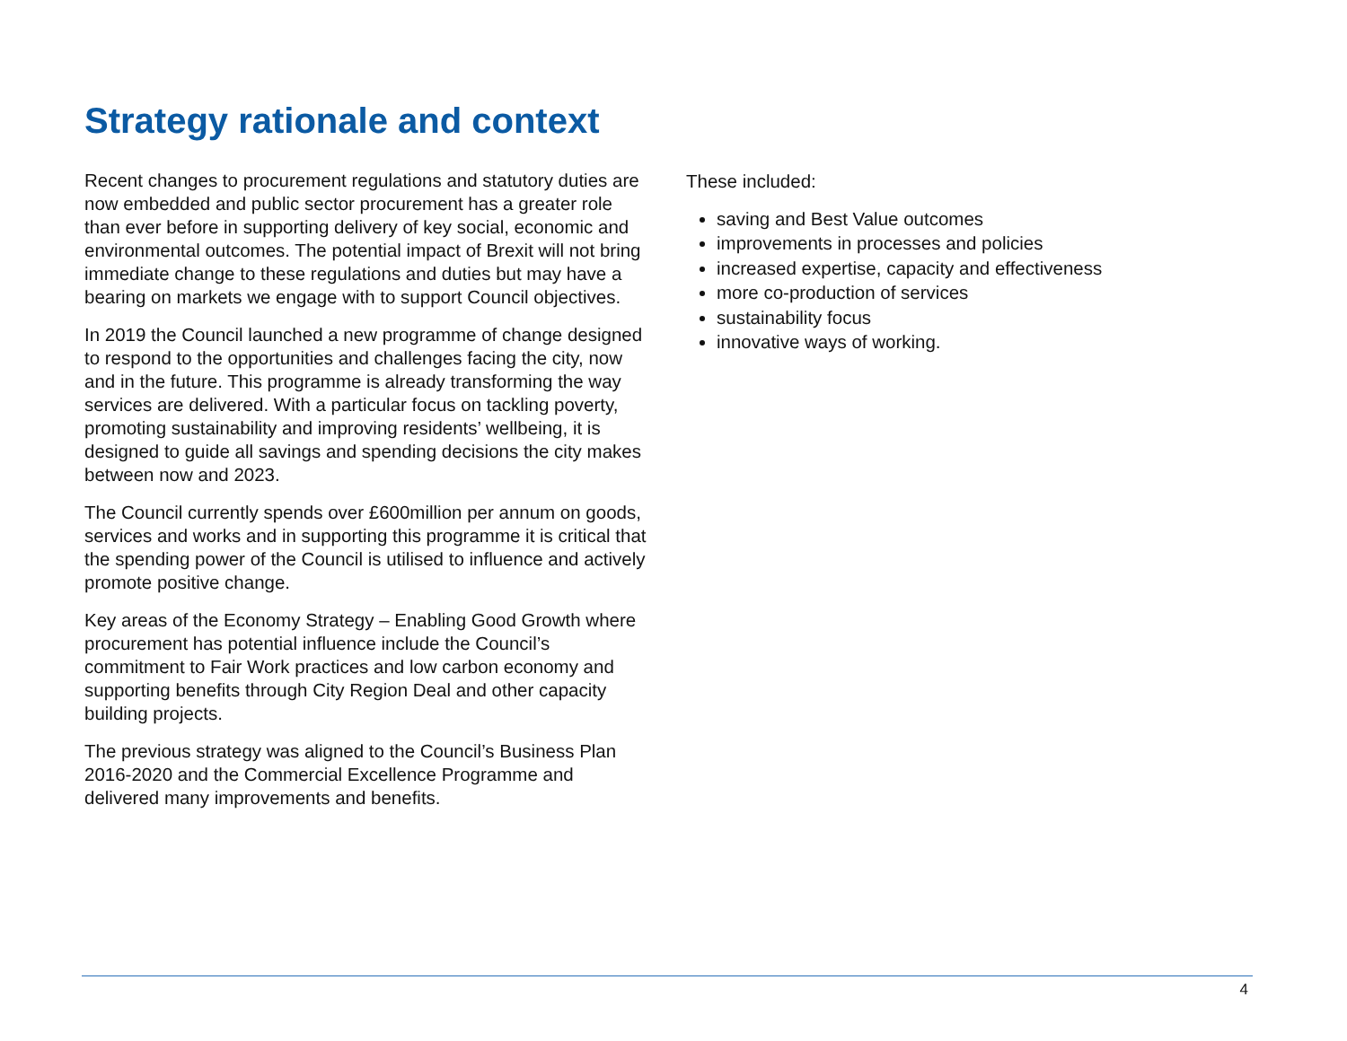Strategy rationale and context
Recent changes to procurement regulations and statutory duties are now embedded and public sector procurement has a greater role than ever before in supporting delivery of key social, economic and environmental outcomes. The potential impact of Brexit will not bring immediate change to these regulations and duties but may have a bearing on markets we engage with to support Council objectives.
In 2019 the Council launched a new programme of change designed to respond to the opportunities and challenges facing the city, now and in the future. This programme is already transforming the way services are delivered. With a particular focus on tackling poverty, promoting sustainability and improving residents’ wellbeing, it is designed to guide all savings and spending decisions the city makes between now and 2023.
The Council currently spends over £600million per annum on goods, services and works and in supporting this programme it is critical that the spending power of the Council is utilised to influence and actively promote positive change.
Key areas of the Economy Strategy – Enabling Good Growth where procurement has potential influence include the Council’s commitment to Fair Work practices and low carbon economy and supporting benefits through City Region Deal and other capacity building projects.
The previous strategy was aligned to the Council’s Business Plan 2016-2020 and the Commercial Excellence Programme and delivered many improvements and benefits.
These included:
saving and Best Value outcomes
improvements in processes and policies
increased expertise, capacity and effectiveness
more co-production of services
sustainability focus
innovative ways of working.
4